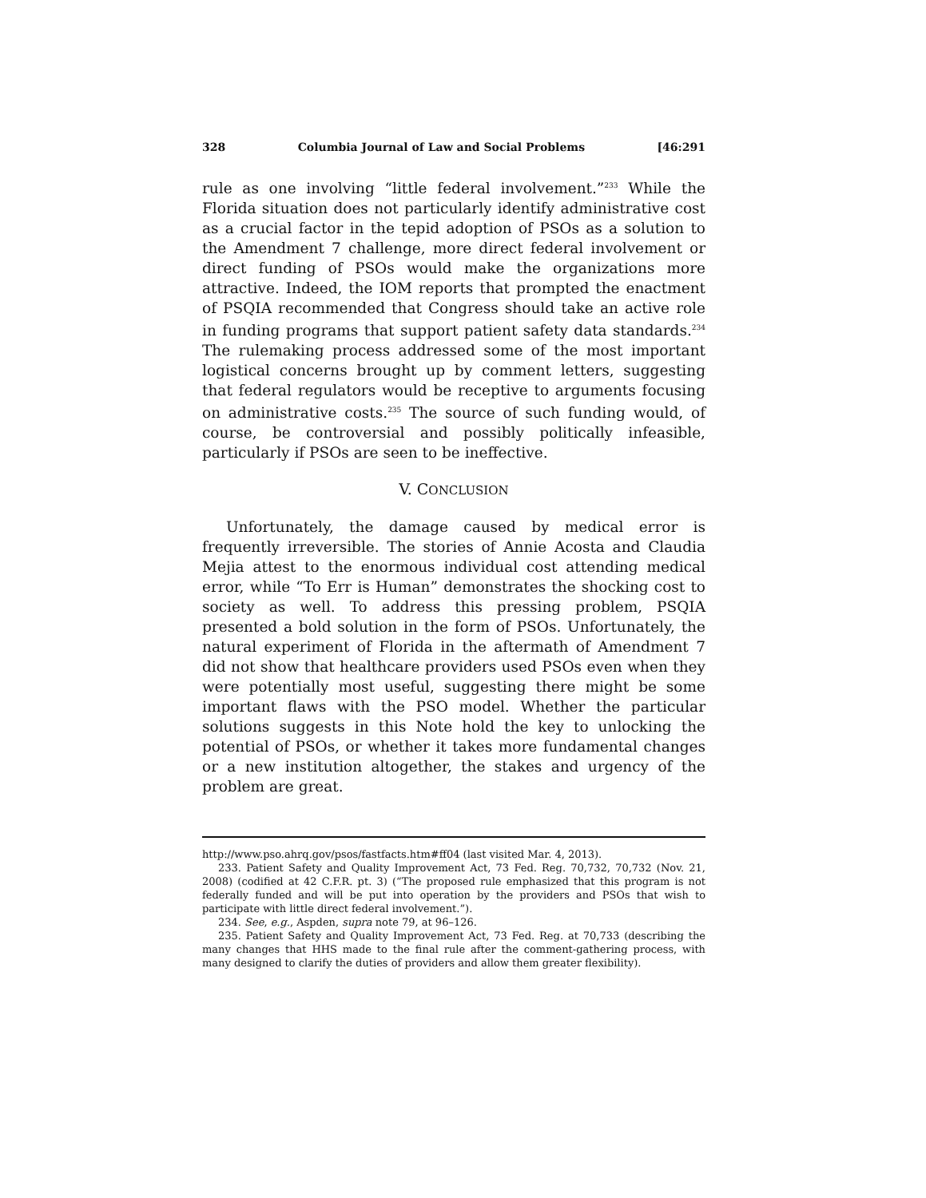328 Columbia Journal of Law and Social Problems [46:291
rule as one involving “little federal involvement.”<sup>233</sup> While the Florida situation does not particularly identify administrative cost as a crucial factor in the tepid adoption of PSOs as a solution to the Amendment 7 challenge, more direct federal involvement or direct funding of PSOs would make the organizations more attractive. Indeed, the IOM reports that prompted the enactment of PSQIA recommended that Congress should take an active role in funding programs that support patient safety data standards.<sup>234</sup> The rulemaking process addressed some of the most important logistical concerns brought up by comment letters, suggesting that federal regulators would be receptive to arguments focusing on administrative costs.<sup>235</sup> The source of such funding would, of course, be controversial and possibly politically infeasible, particularly if PSOs are seen to be ineffective.
V. CONCLUSION
Unfortunately, the damage caused by medical error is frequently irreversible. The stories of Annie Acosta and Claudia Mejia attest to the enormous individual cost attending medical error, while “To Err is Human” demonstrates the shocking cost to society as well. To address this pressing problem, PSQIA presented a bold solution in the form of PSOs. Unfortunately, the natural experiment of Florida in the aftermath of Amendment 7 did not show that healthcare providers used PSOs even when they were potentially most useful, suggesting there might be some important flaws with the PSO model. Whether the particular solutions suggests in this Note hold the key to unlocking the potential of PSOs, or whether it takes more fundamental changes or a new institution altogether, the stakes and urgency of the problem are great.
http://www.pso.ahrq.gov/psos/fastfacts.htm#ff04 (last visited Mar. 4, 2013).
233. Patient Safety and Quality Improvement Act, 73 Fed. Reg. 70,732, 70,732 (Nov. 21, 2008) (codified at 42 C.F.R. pt. 3) (“The proposed rule emphasized that this program is not federally funded and will be put into operation by the providers and PSOs that wish to participate with little direct federal involvement.”).
234. See, e.g., Aspden, supra note 79, at 96–126.
235. Patient Safety and Quality Improvement Act, 73 Fed. Reg. at 70,733 (describing the many changes that HHS made to the final rule after the comment-gathering process, with many designed to clarify the duties of providers and allow them greater flexibility).